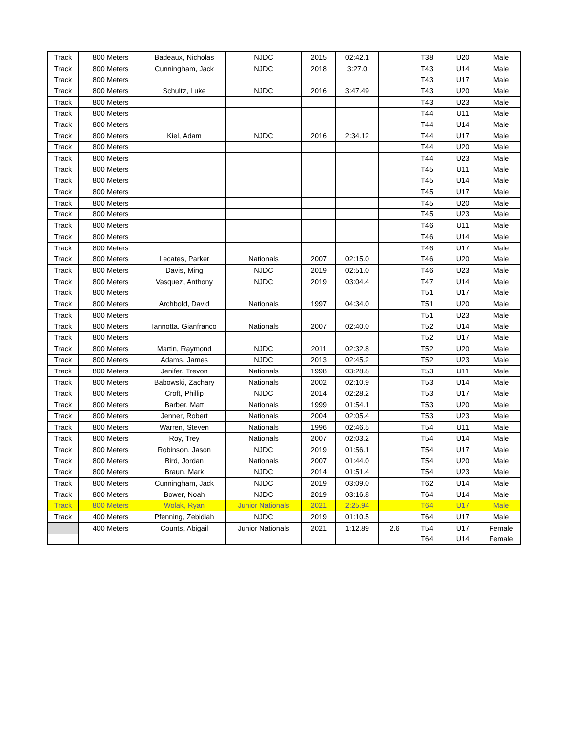| Track | 800 Meters | Badeaux, Nicholas | NJDC | 2015 | 02:42.1 | | T38 | U20 | Male |
| Track | 800 Meters | Cunningham, Jack | NJDC | 2018 | 3:27.0 | | T43 | U14 | Male |
| Track | 800 Meters | | | | | | T43 | U17 | Male |
| Track | 800 Meters | Schultz, Luke | NJDC | 2016 | 3:47.49 | | T43 | U20 | Male |
| Track | 800 Meters | | | | | | T43 | U23 | Male |
| Track | 800 Meters | | | | | | T44 | U11 | Male |
| Track | 800 Meters | | | | | | T44 | U14 | Male |
| Track | 800 Meters | Kiel, Adam | NJDC | 2016 | 2:34.12 | | T44 | U17 | Male |
| Track | 800 Meters | | | | | | T44 | U20 | Male |
| Track | 800 Meters | | | | | | T44 | U23 | Male |
| Track | 800 Meters | | | | | | T45 | U11 | Male |
| Track | 800 Meters | | | | | | T45 | U14 | Male |
| Track | 800 Meters | | | | | | T45 | U17 | Male |
| Track | 800 Meters | | | | | | T45 | U20 | Male |
| Track | 800 Meters | | | | | | T45 | U23 | Male |
| Track | 800 Meters | | | | | | T46 | U11 | Male |
| Track | 800 Meters | | | | | | T46 | U14 | Male |
| Track | 800 Meters | | | | | | T46 | U17 | Male |
| Track | 800 Meters | Lecates, Parker | Nationals | 2007 | 02:15.0 | | T46 | U20 | Male |
| Track | 800 Meters | Davis, Ming | NJDC | 2019 | 02:51.0 | | T46 | U23 | Male |
| Track | 800 Meters | Vasquez, Anthony | NJDC | 2019 | 03:04.4 | | T47 | U14 | Male |
| Track | 800 Meters | | | | | | T51 | U17 | Male |
| Track | 800 Meters | Archbold, David | Nationals | 1997 | 04:34.0 | | T51 | U20 | Male |
| Track | 800 Meters | | | | | | T51 | U23 | Male |
| Track | 800 Meters | Iannotta, Gianfranco | Nationals | 2007 | 02:40.0 | | T52 | U14 | Male |
| Track | 800 Meters | | | | | | T52 | U17 | Male |
| Track | 800 Meters | Martin, Raymond | NJDC | 2011 | 02:32.8 | | T52 | U20 | Male |
| Track | 800 Meters | Adams, James | NJDC | 2013 | 02:45.2 | | T52 | U23 | Male |
| Track | 800 Meters | Jenifer, Trevon | Nationals | 1998 | 03:28.8 | | T53 | U11 | Male |
| Track | 800 Meters | Babowski, Zachary | Nationals | 2002 | 02:10.9 | | T53 | U14 | Male |
| Track | 800 Meters | Croft, Phillip | NJDC | 2014 | 02:28.2 | | T53 | U17 | Male |
| Track | 800 Meters | Barber, Matt | Nationals | 1999 | 01:54.1 | | T53 | U20 | Male |
| Track | 800 Meters | Jenner, Robert | Nationals | 2004 | 02:05.4 | | T53 | U23 | Male |
| Track | 800 Meters | Warren, Steven | Nationals | 1996 | 02:46.5 | | T54 | U11 | Male |
| Track | 800 Meters | Roy, Trey | Nationals | 2007 | 02:03.2 | | T54 | U14 | Male |
| Track | 800 Meters | Robinson, Jason | NJDC | 2019 | 01:56.1 | | T54 | U17 | Male |
| Track | 800 Meters | Bird, Jordan | Nationals | 2007 | 01:44.0 | | T54 | U20 | Male |
| Track | 800 Meters | Braun, Mark | NJDC | 2014 | 01:51.4 | | T54 | U23 | Male |
| Track | 800 Meters | Cunningham, Jack | NJDC | 2019 | 03:09.0 | | T62 | U14 | Male |
| Track | 800 Meters | Bower, Noah | NJDC | 2019 | 03:16.8 | | T64 | U14 | Male |
| Track | 800 Meters | Wolak, Ryan | Junior Nationals | 2021 | 2:25.94 | | T64 | U17 | Male |
| Track | 400 Meters | Pfenning, Zebidiah | NJDC | 2019 | 01:10.5 | | T64 | U17 | Male |
| | 400 Meters | Counts, Abigail | Junior Nationals | 2021 | 1:12.89 | 2.6 | T54 | U17 | Female |
| | | | | | | | T64 | U14 | Female |